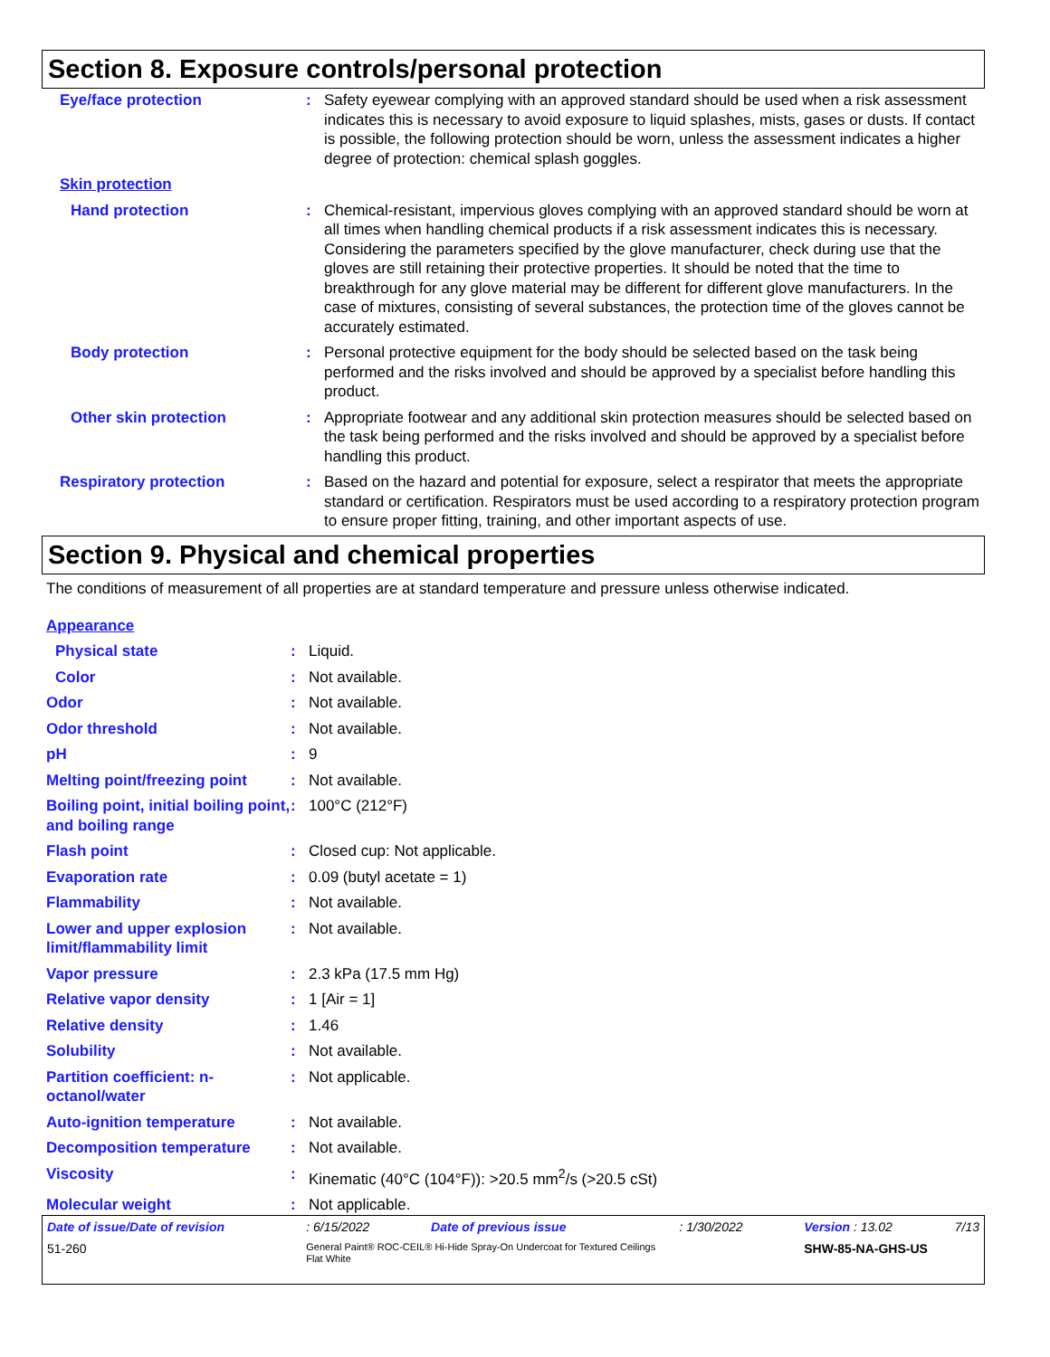Section 8. Exposure controls/personal protection
| Eye/face protection | : | Safety eyewear complying with an approved standard should be used when a risk assessment indicates this is necessary to avoid exposure to liquid splashes, mists, gases or dusts. If contact is possible, the following protection should be worn, unless the assessment indicates a higher degree of protection: chemical splash goggles. |
| Skin protection | | |
| Hand protection | : | Chemical-resistant, impervious gloves complying with an approved standard should be worn at all times when handling chemical products if a risk assessment indicates this is necessary. Considering the parameters specified by the glove manufacturer, check during use that the gloves are still retaining their protective properties. It should be noted that the time to breakthrough for any glove material may be different for different glove manufacturers. In the case of mixtures, consisting of several substances, the protection time of the gloves cannot be accurately estimated. |
| Body protection | : | Personal protective equipment for the body should be selected based on the task being performed and the risks involved and should be approved by a specialist before handling this product. |
| Other skin protection | : | Appropriate footwear and any additional skin protection measures should be selected based on the task being performed and the risks involved and should be approved by a specialist before handling this product. |
| Respiratory protection | : | Based on the hazard and potential for exposure, select a respirator that meets the appropriate standard or certification. Respirators must be used according to a respiratory protection program to ensure proper fitting, training, and other important aspects of use. |
Section 9. Physical and chemical properties
The conditions of measurement of all properties are at standard temperature and pressure unless otherwise indicated.
| Appearance | | |
| Physical state | : | Liquid. |
| Color | : | Not available. |
| Odor | : | Not available. |
| Odor threshold | : | Not available. |
| pH | : | 9 |
| Melting point/freezing point | : | Not available. |
| Boiling point, initial boiling point, and boiling range | : | 100°C (212°F) |
| Flash point | : | Closed cup: Not applicable. |
| Evaporation rate | : | 0.09 (butyl acetate = 1) |
| Flammability | : | Not available. |
| Lower and upper explosion limit/flammability limit | : | Not available. |
| Vapor pressure | : | 2.3 kPa (17.5 mm Hg) |
| Relative vapor density | : | 1 [Air = 1] |
| Relative density | : | 1.46 |
| Solubility | : | Not available. |
| Partition coefficient: n-octanol/water | : | Not applicable. |
| Auto-ignition temperature | : | Not available. |
| Decomposition temperature | : | Not available. |
| Viscosity | : | Kinematic (40°C (104°F)): >20.5 mm<sup>2</sup>/s (>20.5 cSt) |
| Molecular weight | : | Not applicable. |
| Date of issue/Date of revision | : 6/15/2022 | Date of previous issue | : 1/30/2022 | Version : 13.02 | 7/13 |
| 51-260 | General Paint® ROC-CEIL® Hi-Hide Spray-On Undercoat for Textured Ceilings Flat White | | | SHW-85-NA-GHS-US | |